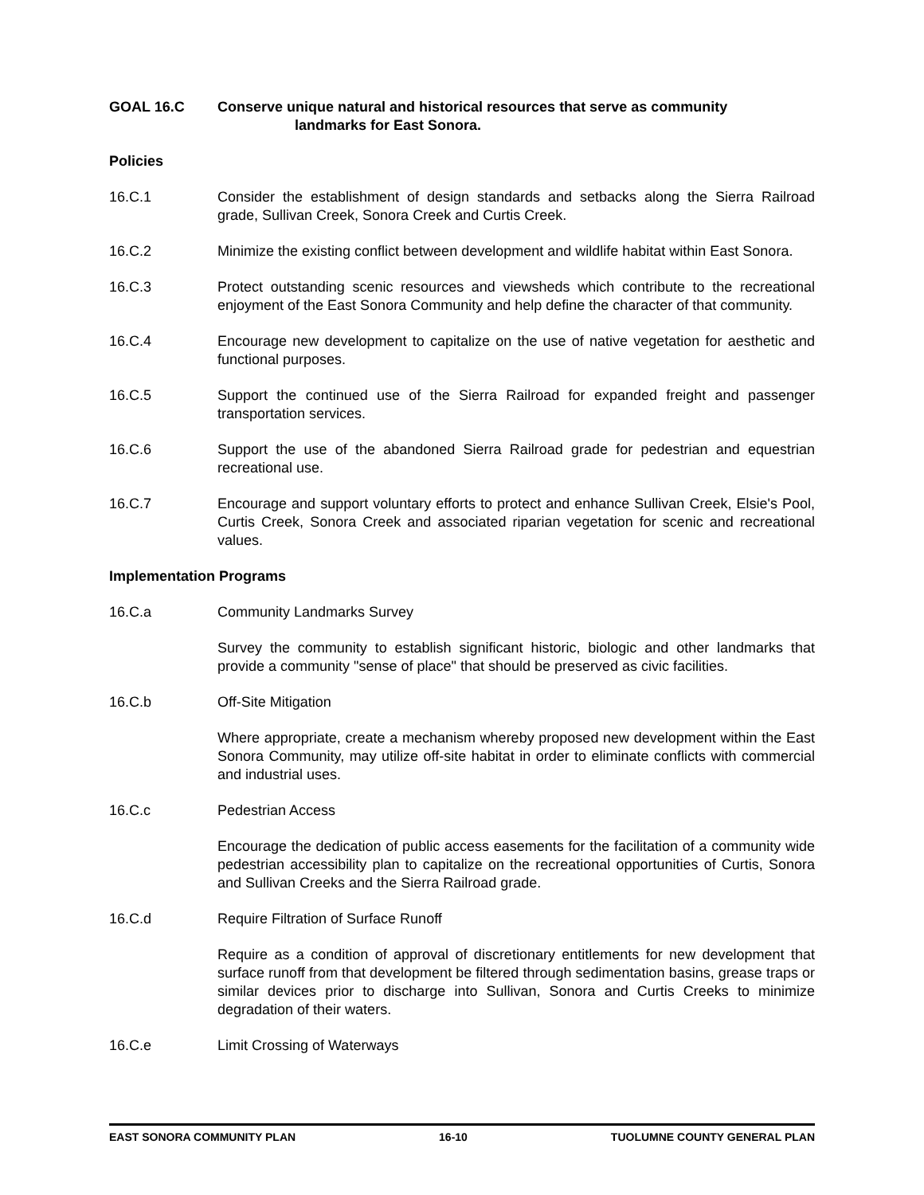GOAL 16.C Conserve unique natural and historical resources that serve as community
landmarks for East Sonora.
Policies
16.C.1 Consider the establishment of design standards and setbacks along the Sierra Railroad grade, Sullivan Creek, Sonora Creek and Curtis Creek.
16.C.2 Minimize the existing conflict between development and wildlife habitat within East Sonora.
16.C.3 Protect outstanding scenic resources and viewsheds which contribute to the recreational enjoyment of the East Sonora Community and help define the character of that community.
16.C.4 Encourage new development to capitalize on the use of native vegetation for aesthetic and functional purposes.
16.C.5 Support the continued use of the Sierra Railroad for expanded freight and passenger transportation services.
16.C.6 Support the use of the abandoned Sierra Railroad grade for pedestrian and equestrian recreational use.
16.C.7 Encourage and support voluntary efforts to protect and enhance Sullivan Creek, Elsie's Pool, Curtis Creek, Sonora Creek and associated riparian vegetation for scenic and recreational values.
Implementation Programs
16.C.a Community Landmarks Survey
Survey the community to establish significant historic, biologic and other landmarks that provide a community "sense of place" that should be preserved as civic facilities.
16.C.b Off-Site Mitigation
Where appropriate, create a mechanism whereby proposed new development within the East Sonora Community, may utilize off-site habitat in order to eliminate conflicts with commercial and industrial uses.
16.C.c Pedestrian Access
Encourage the dedication of public access easements for the facilitation of a community wide pedestrian accessibility plan to capitalize on the recreational opportunities of Curtis, Sonora and Sullivan Creeks and the Sierra Railroad grade.
16.C.d Require Filtration of Surface Runoff
Require as a condition of approval of discretionary entitlements for new development that surface runoff from that development be filtered through sedimentation basins, grease traps or similar devices prior to discharge into Sullivan, Sonora and Curtis Creeks to minimize degradation of their waters.
16.C.e Limit Crossing of Waterways
EAST SONORA COMMUNITY PLAN 16-10 TUOLUMNE COUNTY GENERAL PLAN